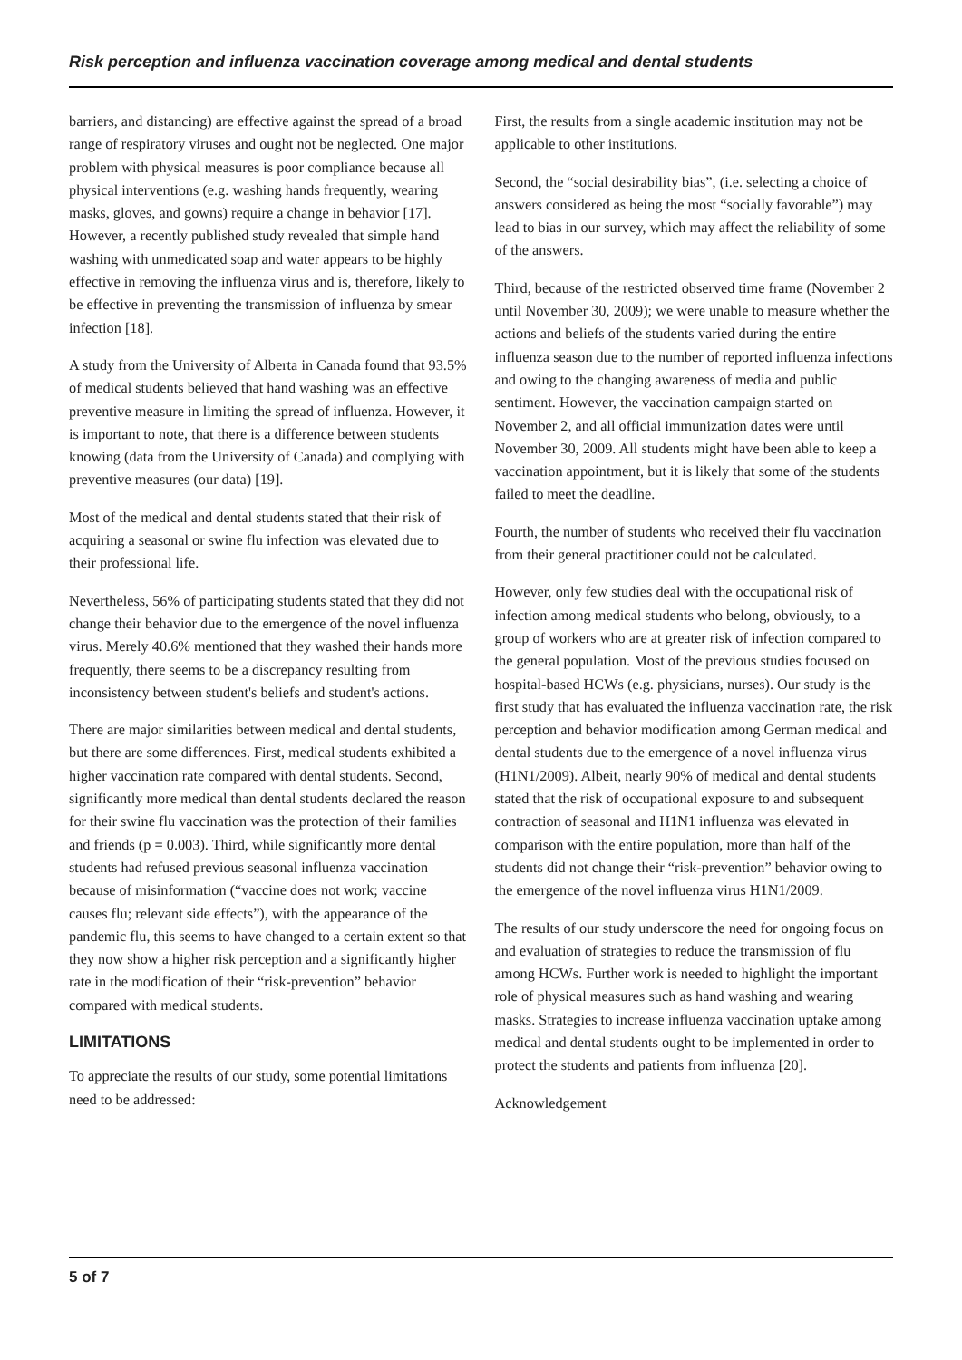Risk perception and influenza vaccination coverage among medical and dental students
barriers, and distancing) are effective against the spread of a broad range of respiratory viruses and ought not be neglected. One major problem with physical measures is poor compliance because all physical interventions (e.g. washing hands frequently, wearing masks, gloves, and gowns) require a change in behavior [17]. However, a recently published study revealed that simple hand washing with unmedicated soap and water appears to be highly effective in removing the influenza virus and is, therefore, likely to be effective in preventing the transmission of influenza by smear infection [18].
A study from the University of Alberta in Canada found that 93.5% of medical students believed that hand washing was an effective preventive measure in limiting the spread of influenza. However, it is important to note, that there is a difference between students knowing (data from the University of Canada) and complying with preventive measures (our data) [19].
Most of the medical and dental students stated that their risk of acquiring a seasonal or swine flu infection was elevated due to their professional life.
Nevertheless, 56% of participating students stated that they did not change their behavior due to the emergence of the novel influenza virus. Merely 40.6% mentioned that they washed their hands more frequently, there seems to be a discrepancy resulting from inconsistency between student's beliefs and student's actions.
There are major similarities between medical and dental students, but there are some differences. First, medical students exhibited a higher vaccination rate compared with dental students. Second, significantly more medical than dental students declared the reason for their swine flu vaccination was the protection of their families and friends (p = 0.003). Third, while significantly more dental students had refused previous seasonal influenza vaccination because of misinformation (“vaccine does not work; vaccine causes flu; relevant side effects”), with the appearance of the pandemic flu, this seems to have changed to a certain extent so that they now show a higher risk perception and a significantly higher rate in the modification of their “risk-prevention” behavior compared with medical students.
LIMITATIONS
To appreciate the results of our study, some potential limitations need to be addressed:
First, the results from a single academic institution may not be applicable to other institutions.
Second, the “social desirability bias”, (i.e. selecting a choice of answers considered as being the most “socially favorable”) may lead to bias in our survey, which may affect the reliability of some of the answers.
Third, because of the restricted observed time frame (November 2 until November 30, 2009); we were unable to measure whether the actions and beliefs of the students varied during the entire influenza season due to the number of reported influenza infections and owing to the changing awareness of media and public sentiment. However, the vaccination campaign started on November 2, and all official immunization dates were until November 30, 2009. All students might have been able to keep a vaccination appointment, but it is likely that some of the students failed to meet the deadline.
Fourth, the number of students who received their flu vaccination from their general practitioner could not be calculated.
However, only few studies deal with the occupational risk of infection among medical students who belong, obviously, to a group of workers who are at greater risk of infection compared to the general population. Most of the previous studies focused on hospital-based HCWs (e.g. physicians, nurses). Our study is the first study that has evaluated the influenza vaccination rate, the risk perception and behavior modification among German medical and dental students due to the emergence of a novel influenza virus (H1N1/2009). Albeit, nearly 90% of medical and dental students stated that the risk of occupational exposure to and subsequent contraction of seasonal and H1N1 influenza was elevated in comparison with the entire population, more than half of the students did not change their “risk-prevention” behavior owing to the emergence of the novel influenza virus H1N1/2009.
The results of our study underscore the need for ongoing focus on and evaluation of strategies to reduce the transmission of flu among HCWs. Further work is needed to highlight the important role of physical measures such as hand washing and wearing masks. Strategies to increase influenza vaccination uptake among medical and dental students ought to be implemented in order to protect the students and patients from influenza [20].
Acknowledgement
5 of 7